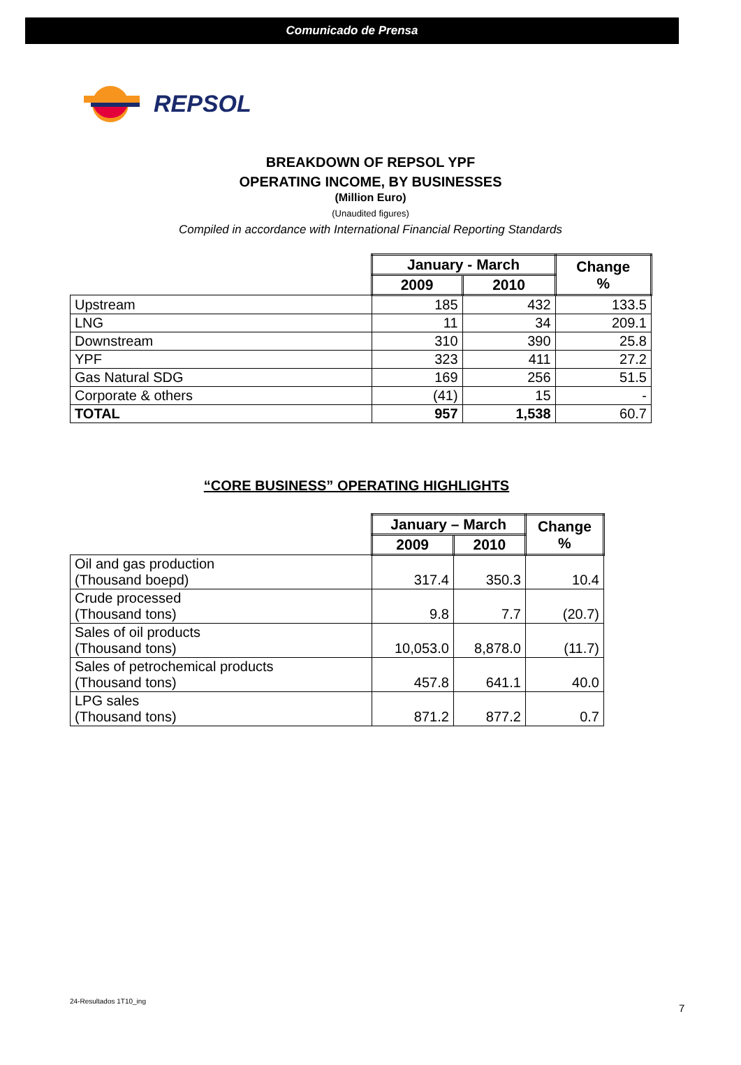Comunicado de Prensa
REPSOL
BREAKDOWN OF REPSOL YPF
OPERATING INCOME, BY BUSINESSES
(Million Euro)
(Unaudited figures)
Compiled in accordance with International Financial Reporting Standards
| | January - March | | Change % |
| | 2009 | 2010 | |
| Upstream | 185 | 432 | 133.5 |
| LNG | 11 | 34 | 209.1 |
| Downstream | 310 | 390 | 25.8 |
| YPF | 323 | 411 | 27.2 |
| Gas Natural SDG | 169 | 256 | 51.5 |
| Corporate & others | (41) | 15 | - |
| TOTAL | 957 | 1,538 | 60.7 |
“CORE BUSINESS” OPERATING HIGHLIGHTS
| | January – March | | Change % |
| | 2009 | 2010 | |
| Oil and gas production (Thousand boepd) | 317.4 | 350.3 | 10.4 |
| Crude processed (Thousand tons) | 9.8 | 7.7 | (20.7) |
| Sales of oil products (Thousand tons) | 10,053.0 | 8,878.0 | (11.7) |
| Sales of petrochemical products (Thousand tons) | 457.8 | 641.1 | 40.0 |
| LPG sales (Thousand tons) | 871.2 | 877.2 | 0.7 |
24-Resultados 1T10_ing
7